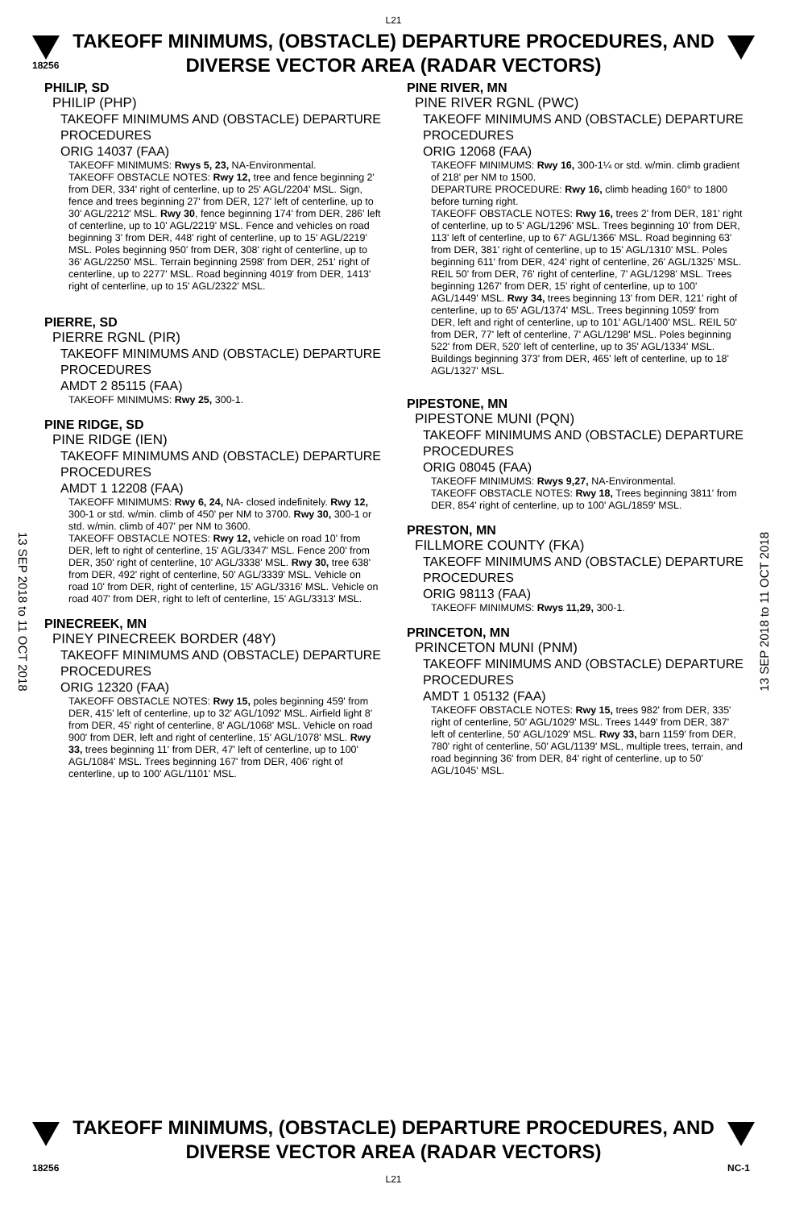L21
18256
TAKEOFF MINIMUMS, (OBSTACLE) DEPARTURE PROCEDURES, AND
DIVERSE VECTOR AREA (RADAR VECTORS)
13 SEP 2018 to 11 OCT 2018
13 SEP 2018 to 11 OCT 2018
PHILIP, SD
PHILIP (PHP)
TAKEOFF MINIMUMS AND (OBSTACLE) DEPARTURE PROCEDURES
ORIG 14037 (FAA)
TAKEOFF MINIMUMS: Rwys 5, 23, NA-Environmental.
TAKEOFF OBSTACLE NOTES: Rwy 12, tree and fence beginning 2' from DER, 334' right of centerline, up to 25' AGL/2204' MSL. Sign, fence and trees beginning 27' from DER, 127' left of centerline, up to 30' AGL/2212' MSL. Rwy 30, fence beginning 174' from DER, 286' left of centerline, up to 10' AGL/2219' MSL. Fence and vehicles on road beginning 3' from DER, 448' right of centerline, up to 15' AGL/2219' MSL. Poles beginning 950' from DER, 308' right of centerline, up to 36' AGL/2250' MSL. Terrain beginning 2598' from DER, 251' right of centerline, up to 2277' MSL. Road beginning 4019' from DER, 1413' right of centerline, up to 15' AGL/2322' MSL.
PIERRE, SD
PIERRE RGNL (PIR)
TAKEOFF MINIMUMS AND (OBSTACLE) DEPARTURE PROCEDURES
AMDT 2 85115 (FAA)
TAKEOFF MINIMUMS: Rwy 25, 300-1.
PINE RIDGE, SD
PINE RIDGE (IEN)
TAKEOFF MINIMUMS AND (OBSTACLE) DEPARTURE PROCEDURES
AMDT 1 12208 (FAA)
TAKEOFF MINIMUMS: Rwy 6, 24, NA- closed indefinitely. Rwy 12, 300-1 or std. w/min. climb of 450' per NM to 3700. Rwy 30, 300-1 or std. w/min. climb of 407' per NM to 3600.
TAKEOFF OBSTACLE NOTES: Rwy 12, vehicle on road 10' from DER, left to right of centerline, 15' AGL/3347' MSL. Fence 200' from DER, 350' right of centerline, 10' AGL/3338' MSL. Rwy 30, tree 638' from DER, 492' right of centerline, 50' AGL/3339' MSL. Vehicle on road 10' from DER, right of centerline, 15' AGL/3316' MSL. Vehicle on road 407' from DER, right to left of centerline, 15' AGL/3313' MSL.
PINECREEK, MN
PINEY PINECREEK BORDER (48Y)
TAKEOFF MINIMUMS AND (OBSTACLE) DEPARTURE PROCEDURES
ORIG 12320 (FAA)
TAKEOFF OBSTACLE NOTES: Rwy 15, poles beginning 459' from DER, 415' left of centerline, up to 32' AGL/1092' MSL. Airfield light 8' from DER, 45' right of centerline, 8' AGL/1068' MSL. Vehicle on road 900' from DER, left and right of centerline, 15' AGL/1078' MSL. Rwy 33, trees beginning 11' from DER, 47' left of centerline, up to 100' AGL/1084' MSL. Trees beginning 167' from DER, 406' right of centerline, up to 100' AGL/1101' MSL.
PINE RIVER, MN
PINE RIVER RGNL (PWC)
TAKEOFF MINIMUMS AND (OBSTACLE) DEPARTURE PROCEDURES
ORIG 12068 (FAA)
TAKEOFF MINIMUMS: Rwy 16, 300-1¼ or std. w/min. climb gradient of 218' per NM to 1500.
DEPARTURE PROCEDURE: Rwy 16, climb heading 160° to 1800 before turning right.
TAKEOFF OBSTACLE NOTES: Rwy 16, trees 2' from DER, 181' right of centerline, up to 5' AGL/1296' MSL. Trees beginning 10' from DER, 113' left of centerline, up to 67' AGL/1366' MSL. Road beginning 63' from DER, 381' right of centerline, up to 15' AGL/1310' MSL. Poles beginning 611' from DER, 424' right of centerline, 26' AGL/1325' MSL. REIL 50' from DER, 76' right of centerline, 7' AGL/1298' MSL. Trees beginning 1267' from DER, 15' right of centerline, up to 100' AGL/1449' MSL. Rwy 34, trees beginning 13' from DER, 121' right of centerline, up to 65' AGL/1374' MSL. Trees beginning 1059' from DER, left and right of centerline, up to 101' AGL/1400' MSL. REIL 50' from DER, 77' left of centerline, 7' AGL/1298' MSL. Poles beginning 522' from DER, 520' left of centerline, up to 35' AGL/1334' MSL. Buildings beginning 373' from DER, 465' left of centerline, up to 18' AGL/1327' MSL.
PIPESTONE, MN
PIPESTONE MUNI (PQN)
TAKEOFF MINIMUMS AND (OBSTACLE) DEPARTURE PROCEDURES
ORIG 08045 (FAA)
TAKEOFF MINIMUMS: Rwys 9,27, NA-Environmental.
TAKEOFF OBSTACLE NOTES: Rwy 18, Trees beginning 3811' from DER, 854' right of centerline, up to 100' AGL/1859' MSL.
PRESTON, MN
FILLMORE COUNTY (FKA)
TAKEOFF MINIMUMS AND (OBSTACLE) DEPARTURE PROCEDURES
ORIG 98113 (FAA)
TAKEOFF MINIMUMS: Rwys 11,29, 300-1.
PRINCETON, MN
PRINCETON MUNI (PNM)
TAKEOFF MINIMUMS AND (OBSTACLE) DEPARTURE PROCEDURES
AMDT 1 05132 (FAA)
TAKEOFF OBSTACLE NOTES: Rwy 15, trees 982' from DER, 335' right of centerline, 50' AGL/1029' MSL. Trees 1449' from DER, 387' left of centerline, 50' AGL/1029' MSL. Rwy 33, barn 1159' from DER, 780' right of centerline, 50' AGL/1139' MSL, multiple trees, terrain, and road beginning 36' from DER, 84' right of centerline, up to 50' AGL/1045' MSL.
18256
TAKEOFF MINIMUMS, (OBSTACLE) DEPARTURE PROCEDURES, AND
DIVERSE VECTOR AREA (RADAR VECTORS)
NC-1
L21